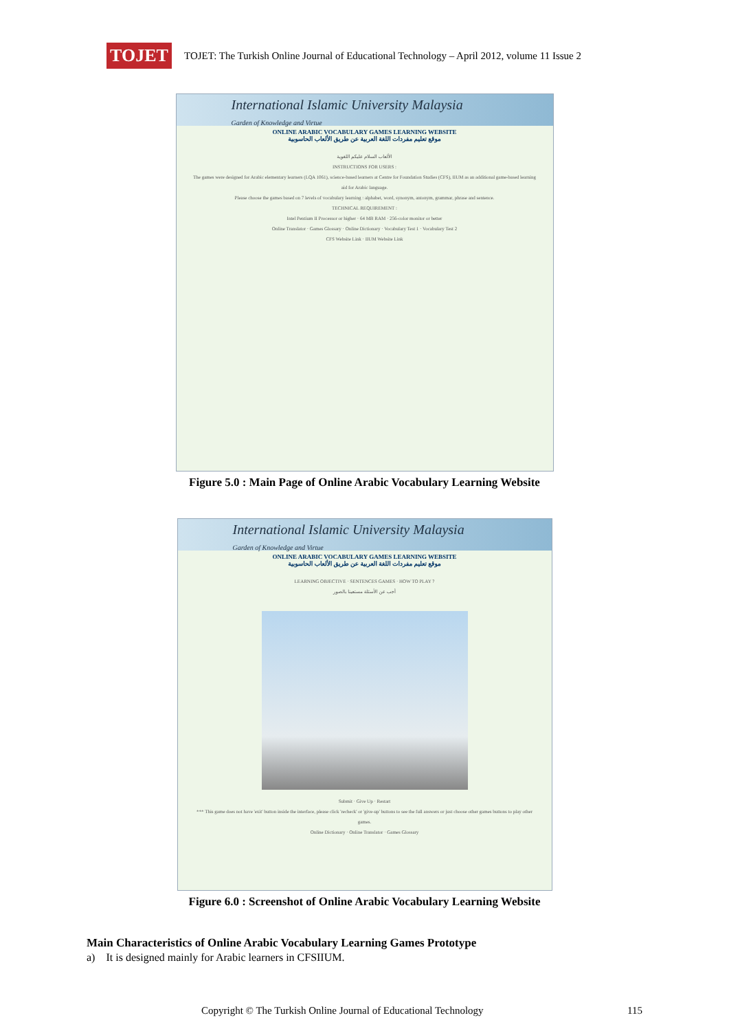TOJET
TOJET: The Turkish Online Journal of Educational Technology – April 2012, volume 11 Issue 2
International Islamic University Malaysia
Garden of Knowledge and Virtue
ONLINE ARABIC VOCABULARY GAMES LEARNING WEBSITE
موقع تعليم مفردات اللغة العربية عن طريق الألعاب الحاسوبية
الألعاب السلام عليكم اللغوية
INSTRUCTIONS FOR USERS :
The games were designed for Arabic elementary learners (LQA 1061), science-based learners at Centre for Foundation Studies (CFS), IIUM as an additional game-based learning aid for Arabic language.
Please choose the games based on 7 levels of vocabulary learning : alphabet, word, synonym, antonym, grammar, phrase and sentence.
TECHNICAL REQUIREMENT :
Intel Pentium II Processor or higher · 64 MB RAM · 256-color monitor or better
Online Translator · Games Glossary · Online Dictionary · Vocabulary Test 1 · Vocabulary Test 2
CFS Website Link · IIUM Website Link
Figure 5.0 : Main Page of Online Arabic Vocabulary Learning Website
International Islamic University Malaysia
Garden of Knowledge and Virtue
ONLINE ARABIC VOCABULARY GAMES LEARNING WEBSITE
موقع تعليم مفردات اللغة العربية عن طريق الألعاب الحاسوبية
LEARNING OBJECTIVE · SENTENCES GAMES · HOW TO PLAY ?
أجب عن الأسئلة مستعينا بالصور
Submit · Give Up · Restart
*** This game does not have 'exit' button inside the interface, please click 'recheck' or 'give-up' buttons to see the full answers or just choose other games buttons to play other games.
Online Dictionary · Online Translator · Games Glossary
Figure 6.0 : Screenshot of Online Arabic Vocabulary Learning Website
Main Characteristics of Online Arabic Vocabulary Learning Games Prototype
a) It is designed mainly for Arabic learners in CFSIIUM.
Copyright © The Turkish Online Journal of Educational Technology 115